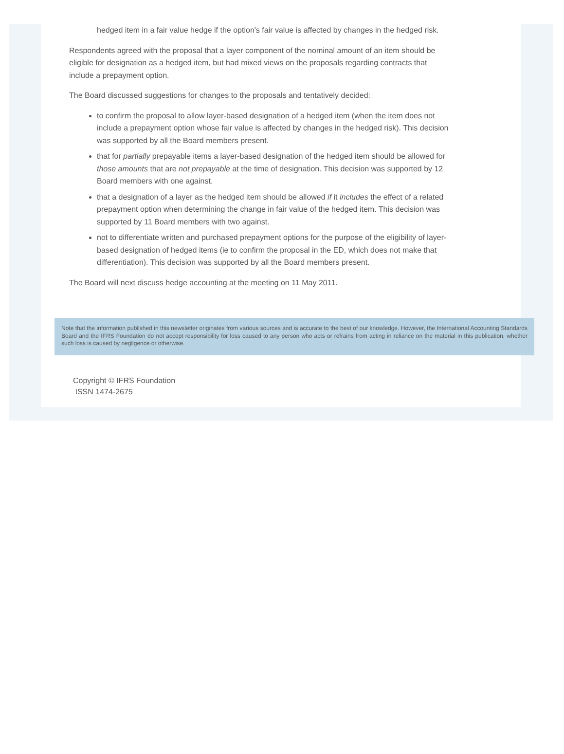hedged item in a fair value hedge if the option's fair value is affected by changes in the hedged risk.
Respondents agreed with the proposal that a layer component of the nominal amount of an item should be eligible for designation as a hedged item, but had mixed views on the proposals regarding contracts that include a prepayment option.
The Board discussed suggestions for changes to the proposals and tentatively decided:
to confirm the proposal to allow layer-based designation of a hedged item (when the item does not include a prepayment option whose fair value is affected by changes in the hedged risk). This decision was supported by all the Board members present.
that for partially prepayable items a layer-based designation of the hedged item should be allowed for those amounts that are not prepayable at the time of designation. This decision was supported by 12 Board members with one against.
that a designation of a layer as the hedged item should be allowed if it includes the effect of a related prepayment option when determining the change in fair value of the hedged item. This decision was supported by 11 Board members with two against.
not to differentiate written and purchased prepayment options for the purpose of the eligibility of layer-based designation of hedged items (ie to confirm the proposal in the ED, which does not make that differentiation). This decision was supported by all the Board members present.
The Board will next discuss hedge accounting at the meeting on 11 May 2011.
Note that the information published in this newsletter originates from various sources and is accurate to the best of our knowledge. However, the International Accounting Standards Board and the IFRS Foundation do not accept responsibility for loss caused to any person who acts or refrains from acting in reliance on the material in this publication, whether such loss is caused by negligence or otherwise.
Copyright © IFRS Foundation
ISSN 1474-2675